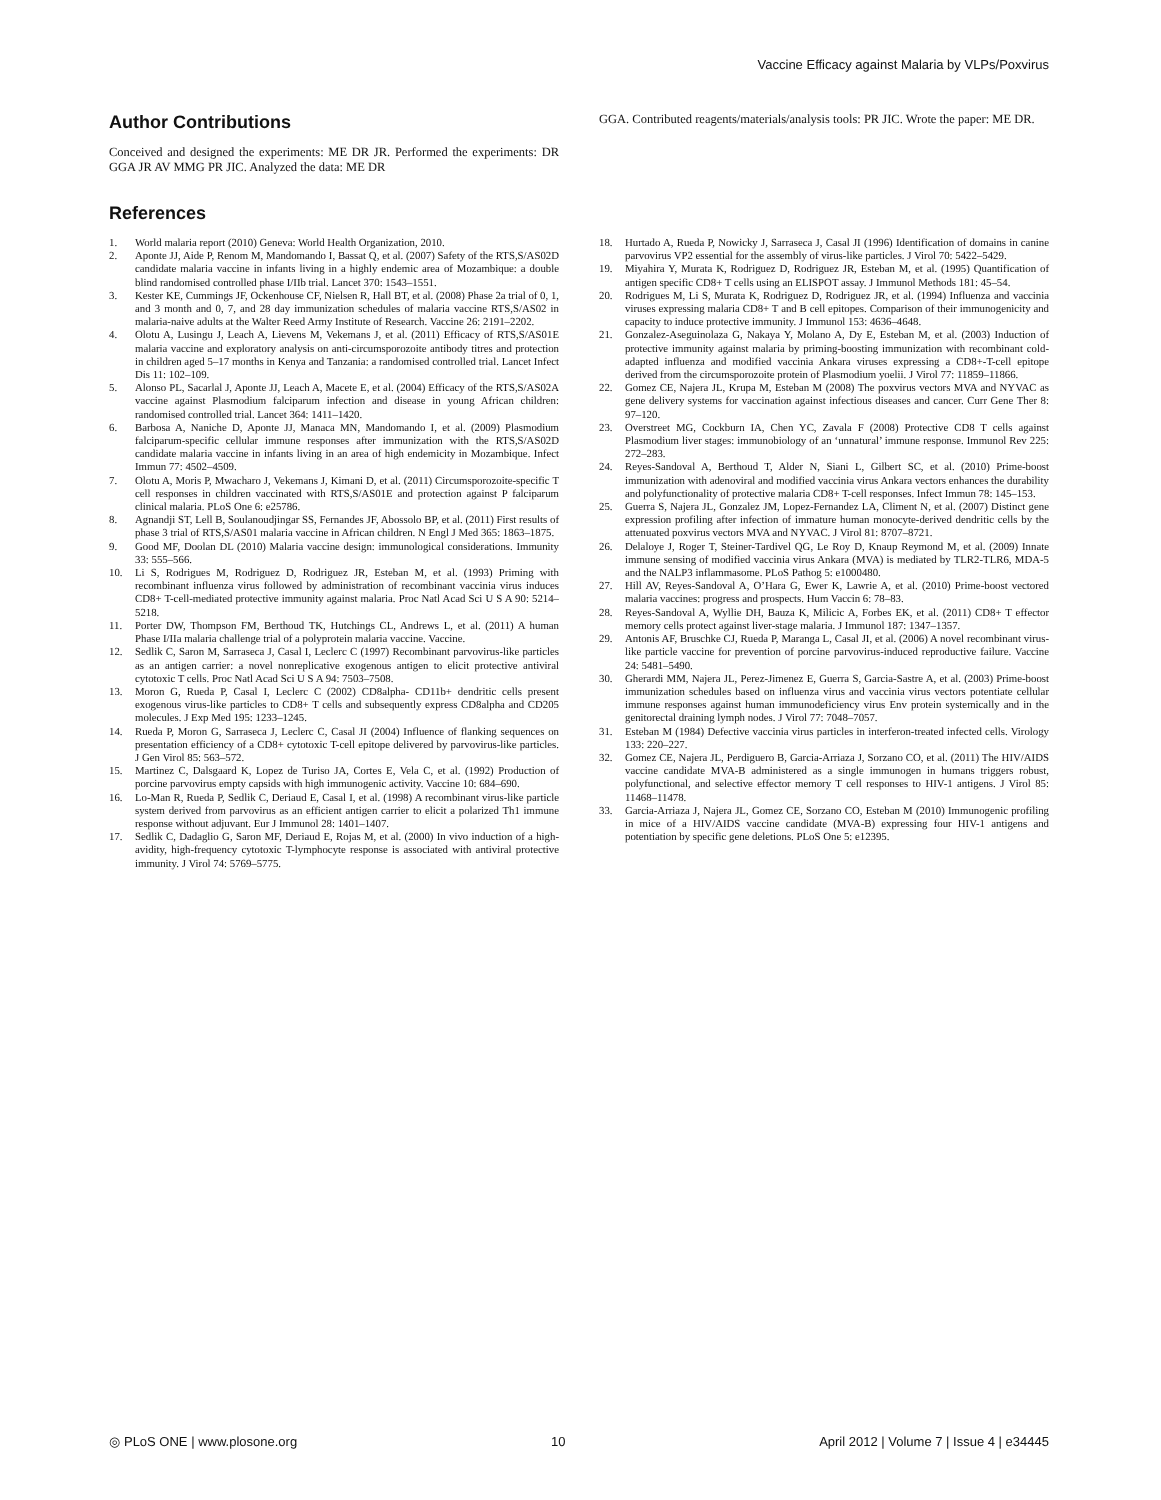Vaccine Efficacy against Malaria by VLPs/Poxvirus
Author Contributions
Conceived and designed the experiments: ME DR JR. Performed the experiments: DR GGA JR AV MMG PR JIC. Analyzed the data: ME DR
GGA. Contributed reagents/materials/analysis tools: PR JIC. Wrote the paper: ME DR.
References
1. World malaria report (2010) Geneva: World Health Organization, 2010.
2. Aponte JJ, Aide P, Renom M, Mandomando I, Bassat Q, et al. (2007) Safety of the RTS,S/AS02D candidate malaria vaccine in infants living in a highly endemic area of Mozambique: a double blind randomised controlled phase I/IIb trial. Lancet 370: 1543–1551.
3. Kester KE, Cummings JF, Ockenhouse CF, Nielsen R, Hall BT, et al. (2008) Phase 2a trial of 0, 1, and 3 month and 0, 7, and 28 day immunization schedules of malaria vaccine RTS,S/AS02 in malaria-naive adults at the Walter Reed Army Institute of Research. Vaccine 26: 2191–2202.
4. Olotu A, Lusingu J, Leach A, Lievens M, Vekemans J, et al. (2011) Efficacy of RTS,S/AS01E malaria vaccine and exploratory analysis on anti-circumsporozoite antibody titres and protection in children aged 5–17 months in Kenya and Tanzania: a randomised controlled trial. Lancet Infect Dis 11: 102–109.
5. Alonso PL, Sacarlal J, Aponte JJ, Leach A, Macete E, et al. (2004) Efficacy of the RTS,S/AS02A vaccine against Plasmodium falciparum infection and disease in young African children: randomised controlled trial. Lancet 364: 1411–1420.
6. Barbosa A, Naniche D, Aponte JJ, Manaca MN, Mandomando I, et al. (2009) Plasmodium falciparum-specific cellular immune responses after immunization with the RTS,S/AS02D candidate malaria vaccine in infants living in an area of high endemicity in Mozambique. Infect Immun 77: 4502–4509.
7. Olotu A, Moris P, Mwacharo J, Vekemans J, Kimani D, et al. (2011) Circumsporozoite-specific T cell responses in children vaccinated with RTS,S/AS01E and protection against P falciparum clinical malaria. PLoS One 6: e25786.
8. Agnandji ST, Lell B, Soulanoudjingar SS, Fernandes JF, Abossolo BP, et al. (2011) First results of phase 3 trial of RTS,S/AS01 malaria vaccine in African children. N Engl J Med 365: 1863–1875.
9. Good MF, Doolan DL (2010) Malaria vaccine design: immunological considerations. Immunity 33: 555–566.
10. Li S, Rodrigues M, Rodriguez D, Rodriguez JR, Esteban M, et al. (1993) Priming with recombinant influenza virus followed by administration of recombinant vaccinia virus induces CD8+ T-cell-mediated protective immunity against malaria. Proc Natl Acad Sci U S A 90: 5214–5218.
11. Porter DW, Thompson FM, Berthoud TK, Hutchings CL, Andrews L, et al. (2011) A human Phase I/IIa malaria challenge trial of a polyprotein malaria vaccine. Vaccine.
12. Sedlik C, Saron M, Sarraseca J, Casal I, Leclerc C (1997) Recombinant parvovirus-like particles as an antigen carrier: a novel nonreplicative exogenous antigen to elicit protective antiviral cytotoxic T cells. Proc Natl Acad Sci U S A 94: 7503–7508.
13. Moron G, Rueda P, Casal I, Leclerc C (2002) CD8alpha- CD11b+ dendritic cells present exogenous virus-like particles to CD8+ T cells and subsequently express CD8alpha and CD205 molecules. J Exp Med 195: 1233–1245.
14. Rueda P, Moron G, Sarraseca J, Leclerc C, Casal JI (2004) Influence of flanking sequences on presentation efficiency of a CD8+ cytotoxic T-cell epitope delivered by parvovirus-like particles. J Gen Virol 85: 563–572.
15. Martinez C, Dalsgaard K, Lopez de Turiso JA, Cortes E, Vela C, et al. (1992) Production of porcine parvovirus empty capsids with high immunogenic activity. Vaccine 10: 684–690.
16. Lo-Man R, Rueda P, Sedlik C, Deriaud E, Casal I, et al. (1998) A recombinant virus-like particle system derived from parvovirus as an efficient antigen carrier to elicit a polarized Th1 immune response without adjuvant. Eur J Immunol 28: 1401–1407.
17. Sedlik C, Dadaglio G, Saron MF, Deriaud E, Rojas M, et al. (2000) In vivo induction of a high-avidity, high-frequency cytotoxic T-lymphocyte response is associated with antiviral protective immunity. J Virol 74: 5769–5775.
18. Hurtado A, Rueda P, Nowicky J, Sarraseca J, Casal JI (1996) Identification of domains in canine parvovirus VP2 essential for the assembly of virus-like particles. J Virol 70: 5422–5429.
19. Miyahira Y, Murata K, Rodriguez D, Rodriguez JR, Esteban M, et al. (1995) Quantification of antigen specific CD8+ T cells using an ELISPOT assay. J Immunol Methods 181: 45–54.
20. Rodrigues M, Li S, Murata K, Rodriguez D, Rodriguez JR, et al. (1994) Influenza and vaccinia viruses expressing malaria CD8+ T and B cell epitopes. Comparison of their immunogenicity and capacity to induce protective immunity. J Immunol 153: 4636–4648.
21. Gonzalez-Aseguinolaza G, Nakaya Y, Molano A, Dy E, Esteban M, et al. (2003) Induction of protective immunity against malaria by priming-boosting immunization with recombinant cold-adapted influenza and modified vaccinia Ankara viruses expressing a CD8+-T-cell epitope derived from the circumsporozoite protein of Plasmodium yoelii. J Virol 77: 11859–11866.
22. Gomez CE, Najera JL, Krupa M, Esteban M (2008) The poxvirus vectors MVA and NYVAC as gene delivery systems for vaccination against infectious diseases and cancer. Curr Gene Ther 8: 97–120.
23. Overstreet MG, Cockburn IA, Chen YC, Zavala F (2008) Protective CD8 T cells against Plasmodium liver stages: immunobiology of an ‘unnatural’ immune response. Immunol Rev 225: 272–283.
24. Reyes-Sandoval A, Berthoud T, Alder N, Siani L, Gilbert SC, et al. (2010) Prime-boost immunization with adenoviral and modified vaccinia virus Ankara vectors enhances the durability and polyfunctionality of protective malaria CD8+ T-cell responses. Infect Immun 78: 145–153.
25. Guerra S, Najera JL, Gonzalez JM, Lopez-Fernandez LA, Climent N, et al. (2007) Distinct gene expression profiling after infection of immature human monocyte-derived dendritic cells by the attenuated poxvirus vectors MVA and NYVAC. J Virol 81: 8707–8721.
26. Delaloye J, Roger T, Steiner-Tardivel QG, Le Roy D, Knaup Reymond M, et al. (2009) Innate immune sensing of modified vaccinia virus Ankara (MVA) is mediated by TLR2-TLR6, MDA-5 and the NALP3 inflammasome. PLoS Pathog 5: e1000480.
27. Hill AV, Reyes-Sandoval A, O’Hara G, Ewer K, Lawrie A, et al. (2010) Prime-boost vectored malaria vaccines: progress and prospects. Hum Vaccin 6: 78–83.
28. Reyes-Sandoval A, Wyllie DH, Bauza K, Milicic A, Forbes EK, et al. (2011) CD8+ T effector memory cells protect against liver-stage malaria. J Immunol 187: 1347–1357.
29. Antonis AF, Bruschke CJ, Rueda P, Maranga L, Casal JI, et al. (2006) A novel recombinant virus-like particle vaccine for prevention of porcine parvovirus-induced reproductive failure. Vaccine 24: 5481–5490.
30. Gherardi MM, Najera JL, Perez-Jimenez E, Guerra S, Garcia-Sastre A, et al. (2003) Prime-boost immunization schedules based on influenza virus and vaccinia virus vectors potentiate cellular immune responses against human immunodeficiency virus Env protein systemically and in the genitorectal draining lymph nodes. J Virol 77: 7048–7057.
31. Esteban M (1984) Defective vaccinia virus particles in interferon-treated infected cells. Virology 133: 220–227.
32. Gomez CE, Najera JL, Perdiguero B, Garcia-Arriaza J, Sorzano CO, et al. (2011) The HIV/AIDS vaccine candidate MVA-B administered as a single immunogen in humans triggers robust, polyfunctional, and selective effector memory T cell responses to HIV-1 antigens. J Virol 85: 11468–11478.
33. Garcia-Arriaza J, Najera JL, Gomez CE, Sorzano CO, Esteban M (2010) Immunogenic profiling in mice of a HIV/AIDS vaccine candidate (MVA-B) expressing four HIV-1 antigens and potentiation by specific gene deletions. PLoS One 5: e12395.
◎ PLoS ONE | www.plosone.org 10 April 2012 | Volume 7 | Issue 4 | e34445